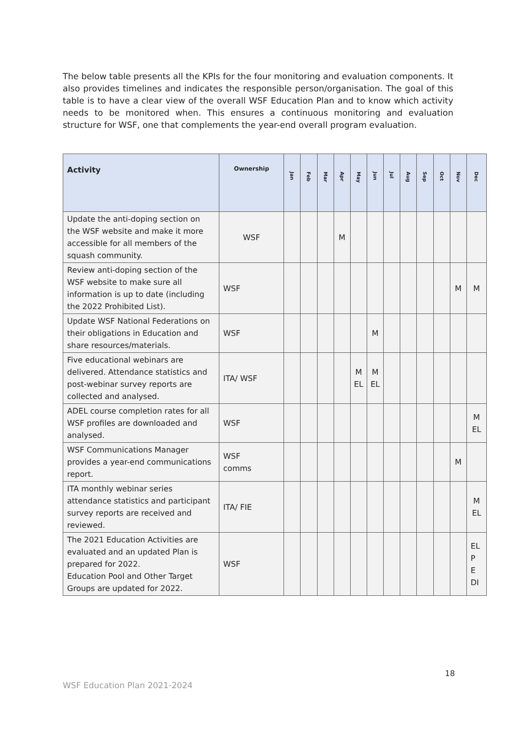The below table presents all the KPIs for the four monitoring and evaluation components. It also provides timelines and indicates the responsible person/organisation. The goal of this table is to have a clear view of the overall WSF Education Plan and to know which activity needs to be monitored when. This ensures a continuous monitoring and evaluation structure for WSF, one that complements the year-end overall program evaluation.
| Activity | Ownership | Jan | Feb | Mar | Apr | May | Jun | Jul | Aug | Sep | Oct | Nov | Dec |
| --- | --- | --- | --- | --- | --- | --- | --- | --- | --- | --- | --- | --- | --- |
| Update the anti-doping section on the WSF website and make it more accessible for all members of the squash community. | WSF | | | | M | | | | | | | | |
| Review anti-doping section of the WSF website to make sure all information is up to date (including the 2022 Prohibited List). | WSF | | | | | | | | | | | M | M |
| Update WSF National Federations on their obligations in Education and share resources/materials. | WSF | | | | | | M | | | | | | |
| Five educational webinars are delivered. Attendance statistics and post-webinar survey reports are collected and analysed. | ITA/ WSF | | | | | M EL | M EL | | | | | | |
| ADEL course completion rates for all WSF profiles are downloaded and analysed. | WSF | | | | | | | | | | | | M EL |
| WSF Communications Manager provides a year-end communications report. | WSF comms | | | | | | | | | | | M | |
| ITA monthly webinar series attendance statistics and participant survey reports are received and reviewed. | ITA/ FIE | | | | | | | | | | | | M EL |
| The 2021 Education Activities are evaluated and an updated Plan is prepared for 2022. Education Pool and Other Target Groups are updated for 2022. | WSF | | | | | | | | | | | | EL P E DI |
18
WSF Education Plan 2021-2024